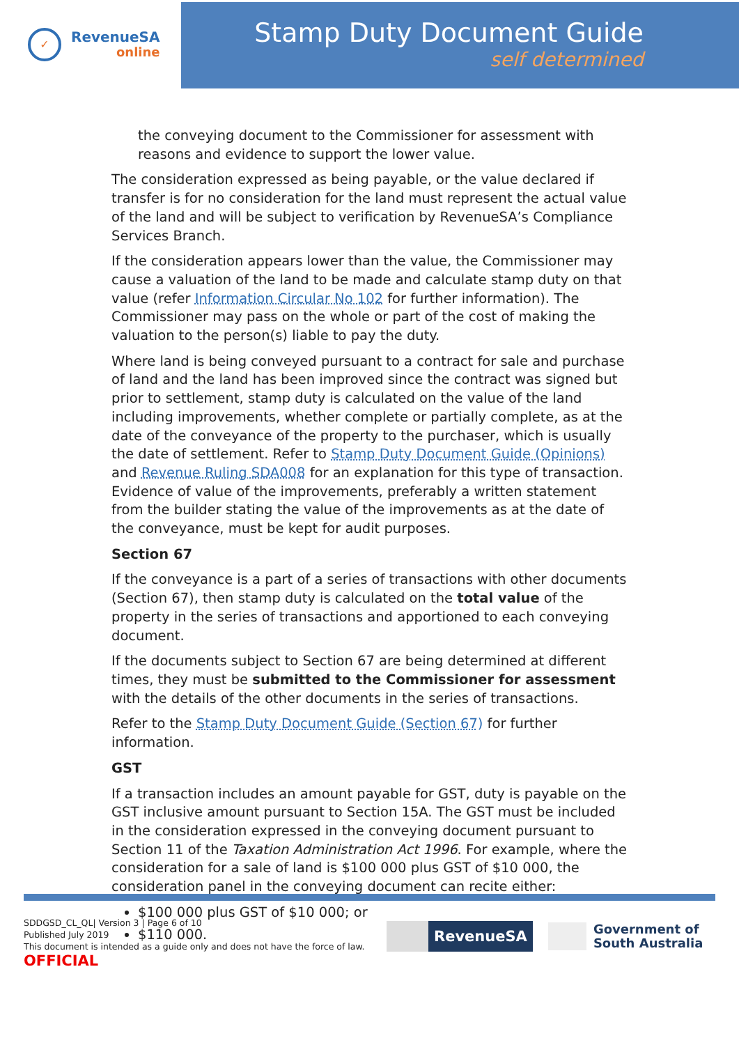✓
RevenueSA
online
Stamp Duty Document Guide
self determined
the conveying document to the Commissioner for assessment with reasons and evidence to support the lower value.
The consideration expressed as being payable, or the value declared if transfer is for no consideration for the land must represent the actual value of the land and will be subject to verification by RevenueSA’s Compliance Services Branch.
If the consideration appears lower than the value, the Commissioner may cause a valuation of the land to be made and calculate stamp duty on that value (refer Information Circular No 102 for further information). The Commissioner may pass on the whole or part of the cost of making the valuation to the person(s) liable to pay the duty.
Where land is being conveyed pursuant to a contract for sale and purchase of land and the land has been improved since the contract was signed but prior to settlement, stamp duty is calculated on the value of the land including improvements, whether complete or partially complete, as at the date of the conveyance of the property to the purchaser, which is usually the date of settlement. Refer to Stamp Duty Document Guide (Opinions) and Revenue Ruling SDA008 for an explanation for this type of transaction. Evidence of value of the improvements, preferably a written statement from the builder stating the value of the improvements as at the date of the conveyance, must be kept for audit purposes.
Section 67
If the conveyance is a part of a series of transactions with other documents (Section 67), then stamp duty is calculated on the total value of the property in the series of transactions and apportioned to each conveying document.
If the documents subject to Section 67 are being determined at different times, they must be submitted to the Commissioner for assessment with the details of the other documents in the series of transactions.
Refer to the Stamp Duty Document Guide (Section 67) for further information.
GST
If a transaction includes an amount payable for GST, duty is payable on the GST inclusive amount pursuant to Section 15A. The GST must be included in the consideration expressed in the conveying document pursuant to Section 11 of the Taxation Administration Act 1996. For example, where the consideration for a sale of land is $100 000 plus GST of $10 000, the consideration panel in the conveying document can recite either:
$100 000 plus GST of $10 000; or
$110 000.
SDDGSD_CL_QL| Version 3 | Page 6 of 10
Published July 2019
This document is intended as a guide only and does not have the force of law.
OFFICIAL
RevenueSA
Government of
South Australia